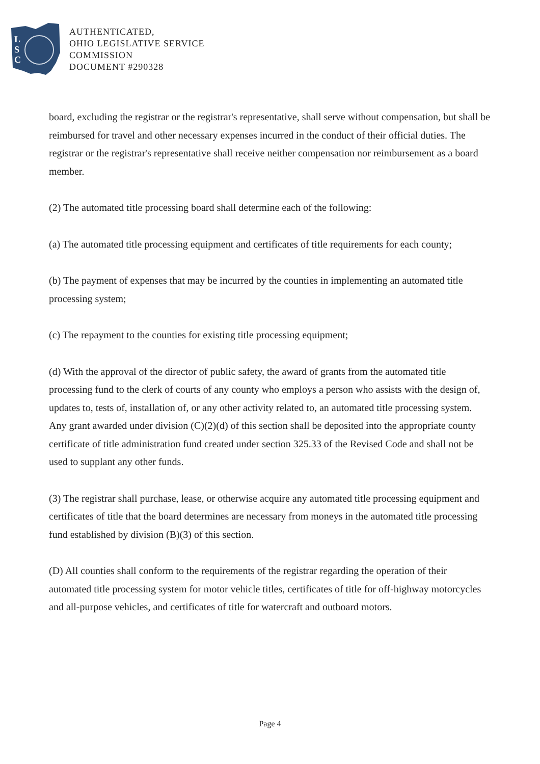L
S
C
AUTHENTICATED,
OHIO LEGISLATIVE SERVICE
COMMISSION
DOCUMENT #290328
board, excluding the registrar or the registrar's representative, shall serve without compensation, but shall be reimbursed for travel and other necessary expenses incurred in the conduct of their official duties. The registrar or the registrar's representative shall receive neither compensation nor reimbursement as a board member.
(2) The automated title processing board shall determine each of the following:
(a) The automated title processing equipment and certificates of title requirements for each county;
(b) The payment of expenses that may be incurred by the counties in implementing an automated title processing system;
(c) The repayment to the counties for existing title processing equipment;
(d) With the approval of the director of public safety, the award of grants from the automated title processing fund to the clerk of courts of any county who employs a person who assists with the design of, updates to, tests of, installation of, or any other activity related to, an automated title processing system. Any grant awarded under division (C)(2)(d) of this section shall be deposited into the appropriate county certificate of title administration fund created under section 325.33 of the Revised Code and shall not be used to supplant any other funds.
(3) The registrar shall purchase, lease, or otherwise acquire any automated title processing equipment and certificates of title that the board determines are necessary from moneys in the automated title processing fund established by division (B)(3) of this section.
(D) All counties shall conform to the requirements of the registrar regarding the operation of their automated title processing system for motor vehicle titles, certificates of title for off-highway motorcycles and all-purpose vehicles, and certificates of title for watercraft and outboard motors.
Page 4